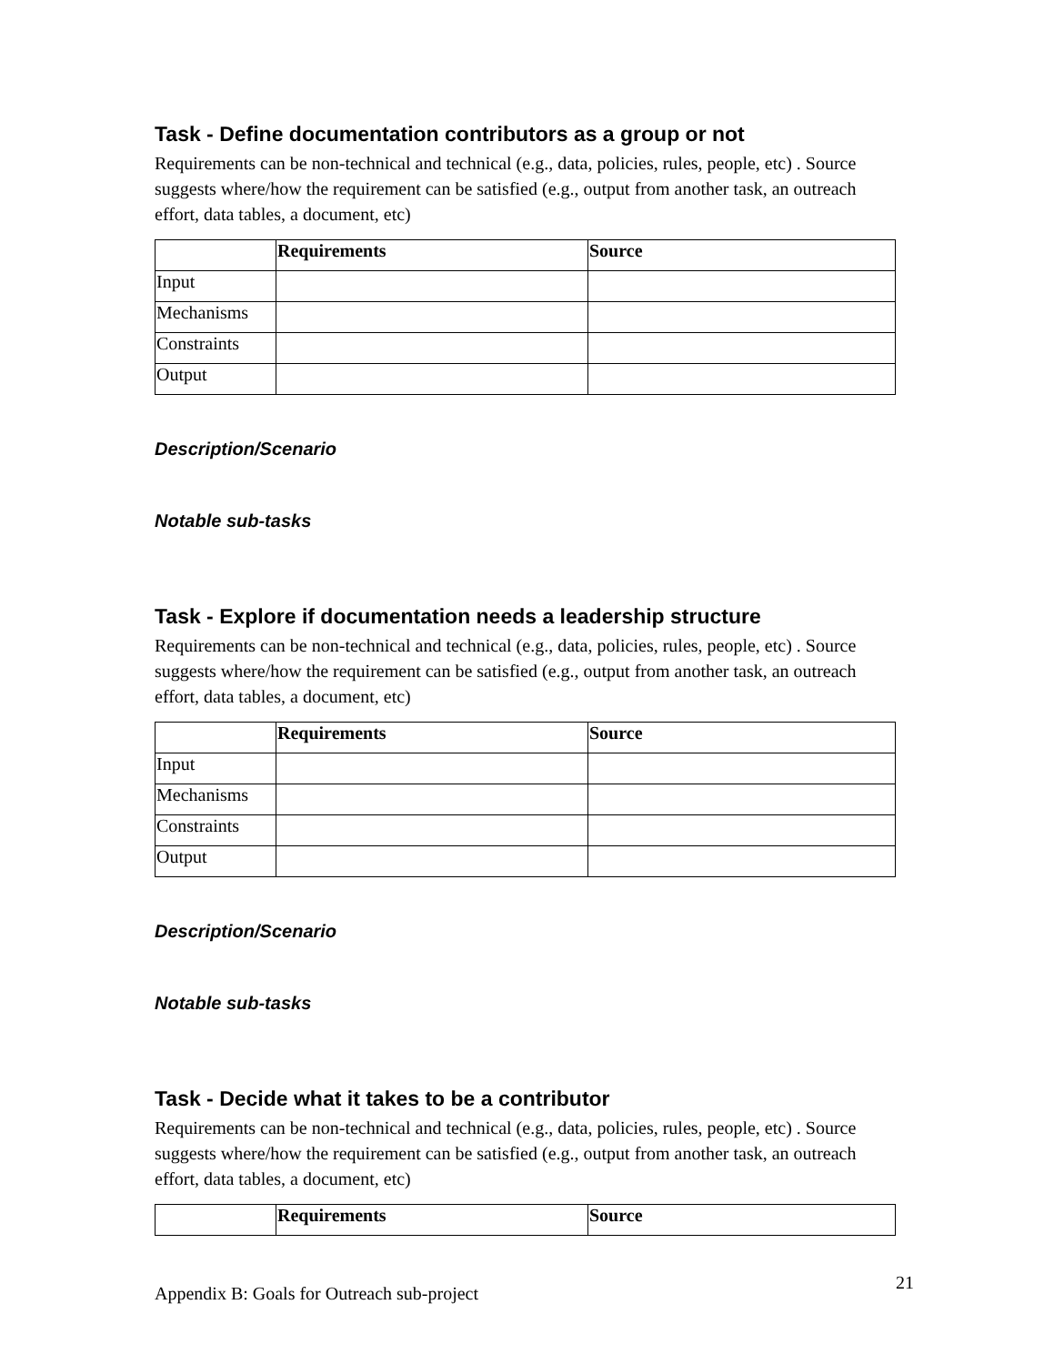Task - Define documentation contributors as a group or not
Requirements can be non-technical and technical (e.g., data, policies, rules, people, etc) . Source suggests where/how the requirement can be satisfied (e.g., output from another task, an outreach effort, data tables, a document, etc)
| | Requirements | Source |
| --- | --- | --- |
| Input | | |
| Mechanisms | | |
| Constraints | | |
| Output | | |
Description/Scenario
Notable sub-tasks
Task - Explore if documentation needs a leadership structure
Requirements can be non-technical and technical (e.g., data, policies, rules, people, etc) . Source suggests where/how the requirement can be satisfied (e.g., output from another task, an outreach effort, data tables, a document, etc)
| | Requirements | Source |
| --- | --- | --- |
| Input | | |
| Mechanisms | | |
| Constraints | | |
| Output | | |
Description/Scenario
Notable sub-tasks
Task - Decide what it takes to be a contributor
Requirements can be non-technical and technical (e.g., data, policies, rules, people, etc) . Source suggests where/how the requirement can be satisfied (e.g., output from another task, an outreach effort, data tables, a document, etc)
| | Requirements | Source |
| --- | --- | --- |
Appendix B: Goals for Outreach sub-project 21